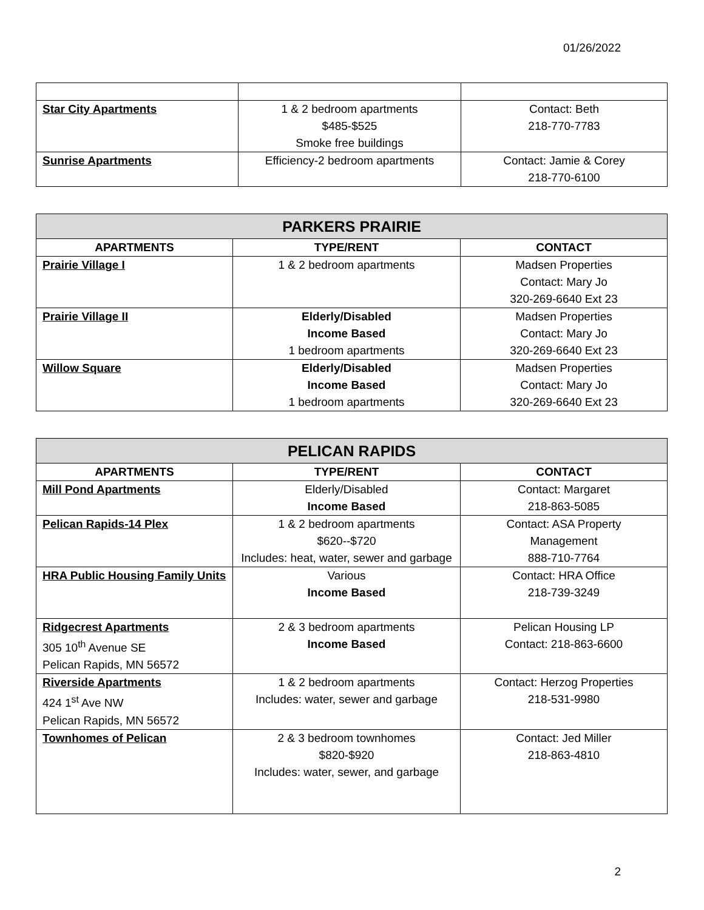01/26/2022
| Star City Apartments | 1 & 2 bedroom apartments $485-$525 Smoke free buildings | Contact: Beth 218-770-7783 |
| Sunrise Apartments | Efficiency-2 bedroom apartments | Contact: Jamie & Corey 218-770-6100 |
| PARKERS PRAIRIE | | |
| --- | --- | --- |
| APARTMENTS | TYPE/RENT | CONTACT |
| Prairie Village I | 1 & 2 bedroom apartments | Madsen Properties Contact: Mary Jo 320-269-6640 Ext 23 |
| Prairie Village II | Elderly/Disabled Income Based 1 bedroom apartments | Madsen Properties Contact: Mary Jo 320-269-6640 Ext 23 |
| Willow Square | Elderly/Disabled Income Based 1 bedroom apartments | Madsen Properties Contact: Mary Jo 320-269-6640 Ext 23 |
| PELICAN RAPIDS | | |
| --- | --- | --- |
| APARTMENTS | TYPE/RENT | CONTACT |
| Mill Pond Apartments | Elderly/Disabled Income Based | Contact: Margaret 218-863-5085 |
| Pelican Rapids-14 Plex | 1 & 2 bedroom apartments $620--$720 Includes: heat, water, sewer and garbage | Contact: ASA Property Management 888-710-7764 |
| HRA Public Housing Family Units | Various Income Based | Contact: HRA Office 218-739-3249 |
| Ridgecrest Apartments 305 10<sup>th</sup> Avenue SE Pelican Rapids, MN 56572 | 2 & 3 bedroom apartments Income Based | Pelican Housing LP Contact: 218-863-6600 |
| Riverside Apartments 424 1<sup>st</sup> Ave NW Pelican Rapids, MN 56572 | 1 & 2 bedroom apartments Includes: water, sewer and garbage | Contact: Herzog Properties 218-531-9980 |
| Townhomes of Pelican | 2 & 3 bedroom townhomes $820-$920 Includes: water, sewer, and garbage | Contact: Jed Miller 218-863-4810 |
2